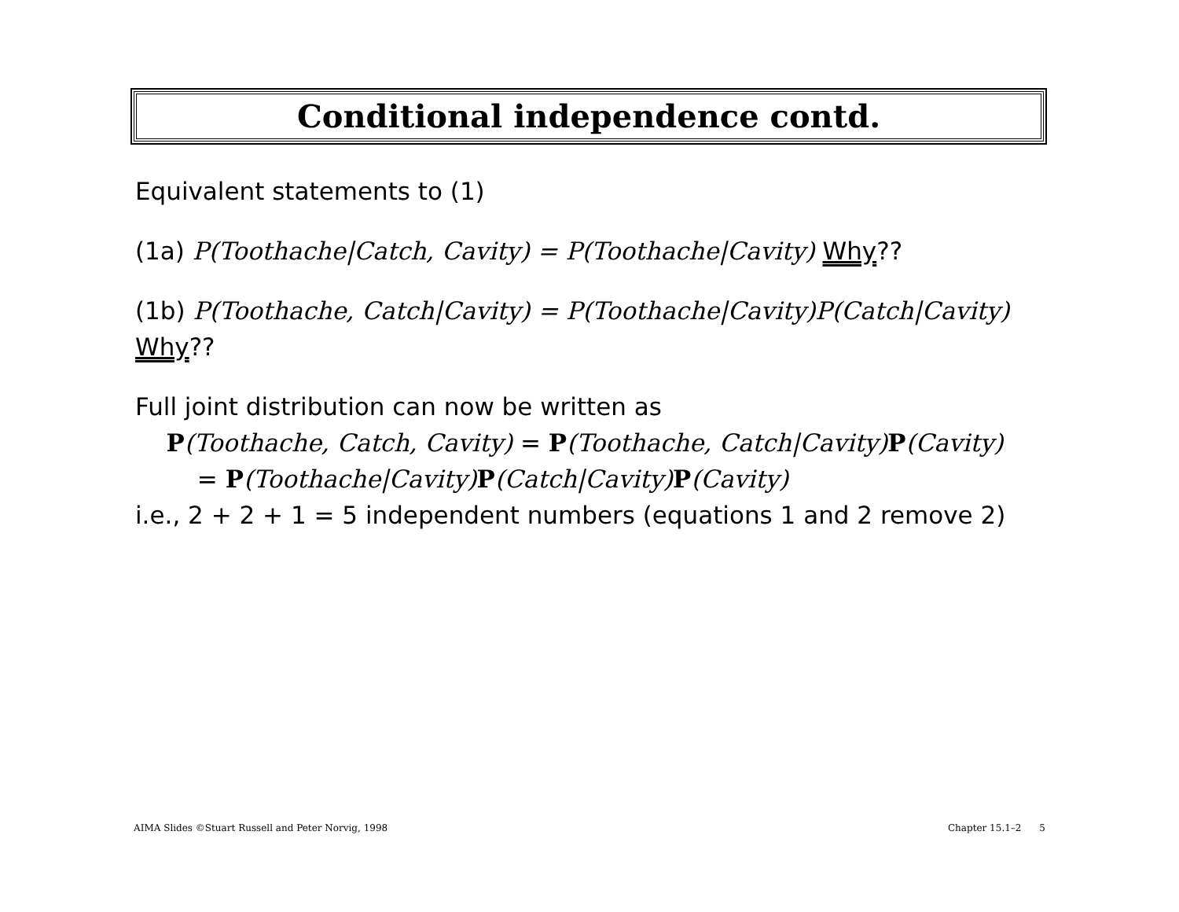Conditional independence contd.
Equivalent statements to (1)
(1a) P(Toothache|Catch, Cavity) = P(Toothache|Cavity) Why??
(1b) P(Toothache, Catch|Cavity) = P(Toothache|Cavity)P(Catch|Cavity)
Why??
Full joint distribution can now be written as
P(Toothache, Catch, Cavity) = P(Toothache, Catch|Cavity) P(Cavity)
= P(Toothache|Cavity) P(Catch|Cavity) P(Cavity)
i.e., 2 + 2 + 1 = 5 independent numbers (equations 1 and 2 remove 2)
AIMA Slides ©Stuart Russell and Peter Norvig, 1998 Chapter 15.1–2 5